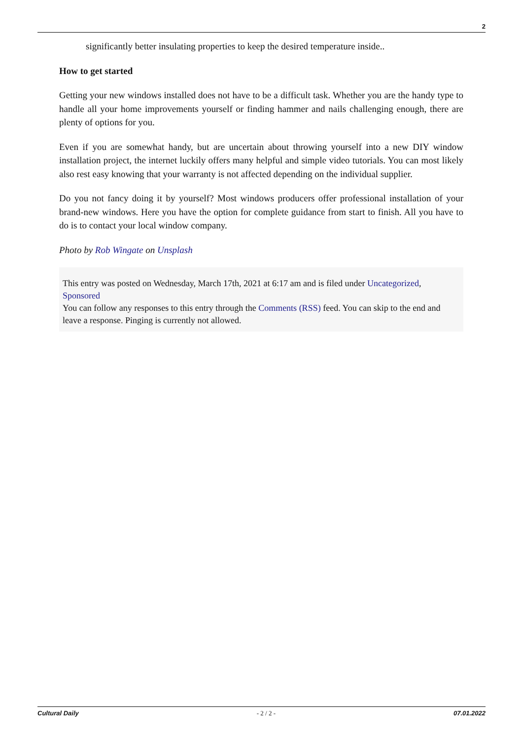2
significantly better insulating properties to keep the desired temperature inside..
How to get started
Getting your new windows installed does not have to be a difficult task. Whether you are the handy type to handle all your home improvements yourself or finding hammer and nails challenging enough, there are plenty of options for you.
Even if you are somewhat handy, but are uncertain about throwing yourself into a new DIY window installation project, the internet luckily offers many helpful and simple video tutorials. You can most likely also rest easy knowing that your warranty is not affected depending on the individual supplier.
Do you not fancy doing it by yourself? Most windows producers offer professional installation of your brand-new windows. Here you have the option for complete guidance from start to finish. All you have to do is to contact your local window company.
Photo by Rob Wingate on Unsplash
This entry was posted on Wednesday, March 17th, 2021 at 6:17 am and is filed under Uncategorized, Sponsored
You can follow any responses to this entry through the Comments (RSS) feed. You can skip to the end and leave a response. Pinging is currently not allowed.
Cultural Daily - 2 / 2 - 07.01.2022